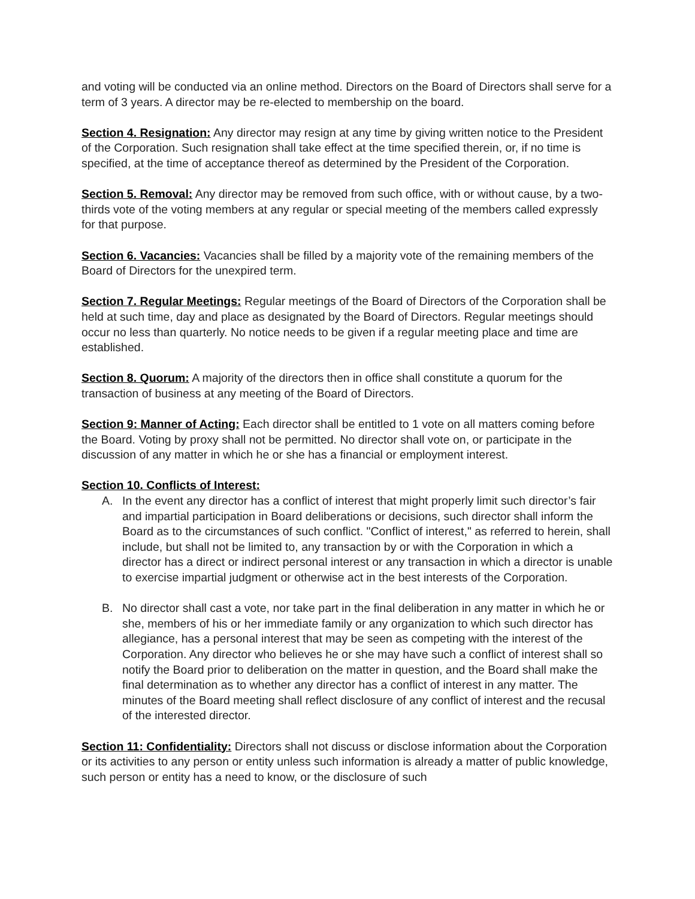and voting will be conducted via an online method. Directors on the Board of Directors shall serve for a term of 3 years. A director may be re-elected to membership on the board.
Section 4. Resignation: Any director may resign at any time by giving written notice to the President of the Corporation. Such resignation shall take effect at the time specified therein, or, if no time is specified, at the time of acceptance thereof as determined by the President of the Corporation.
Section 5. Removal: Any director may be removed from such office, with or without cause, by a two-thirds vote of the voting members at any regular or special meeting of the members called expressly for that purpose.
Section 6. Vacancies: Vacancies shall be filled by a majority vote of the remaining members of the Board of Directors for the unexpired term.
Section 7. Regular Meetings: Regular meetings of the Board of Directors of the Corporation shall be held at such time, day and place as designated by the Board of Directors. Regular meetings should occur no less than quarterly. No notice needs to be given if a regular meeting place and time are established.
Section 8. Quorum: A majority of the directors then in office shall constitute a quorum for the transaction of business at any meeting of the Board of Directors.
Section 9: Manner of Acting: Each director shall be entitled to 1 vote on all matters coming before the Board. Voting by proxy shall not be permitted. No director shall vote on, or participate in the discussion of any matter in which he or she has a financial or employment interest.
Section 10. Conflicts of Interest:
A. In the event any director has a conflict of interest that might properly limit such director’s fair and impartial participation in Board deliberations or decisions, such director shall inform the Board as to the circumstances of such conflict. "Conflict of interest," as referred to herein, shall include, but shall not be limited to, any transaction by or with the Corporation in which a director has a direct or indirect personal interest or any transaction in which a director is unable to exercise impartial judgment or otherwise act in the best interests of the Corporation.
B. No director shall cast a vote, nor take part in the final deliberation in any matter in which he or she, members of his or her immediate family or any organization to which such director has allegiance, has a personal interest that may be seen as competing with the interest of the Corporation. Any director who believes he or she may have such a conflict of interest shall so notify the Board prior to deliberation on the matter in question, and the Board shall make the final determination as to whether any director has a conflict of interest in any matter. The minutes of the Board meeting shall reflect disclosure of any conflict of interest and the recusal of the interested director.
Section 11: Confidentiality: Directors shall not discuss or disclose information about the Corporation or its activities to any person or entity unless such information is already a matter of public knowledge, such person or entity has a need to know, or the disclosure of such